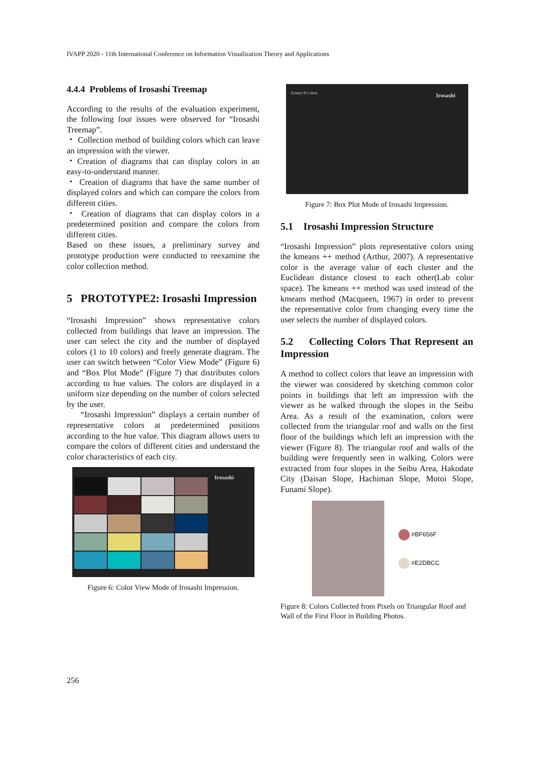IVAPP 2020 - 11th International Conference on Information Visualization Theory and Applications
4.4.4 Problems of Irosashi Treemap
According to the results of the evaluation experiment, the following four issues were observed for “Irosashi Treemap”.
・ Collection method of building colors which can leave an impression with the viewer.
・Creation of diagrams that can display colors in an easy-to-understand manner.
・ Creation of diagrams that have the same number of displayed colors and which can compare the colors from different cities.
・ Creation of diagrams that can display colors in a predetermined position and compare the colors from different cities.
Based on these issues, a preliminary survey and prototype production were conducted to reexamine the color collection method.
5 PROTOTYPE2: Irosashi Impression
“Irosashi Impression” shows representative colors collected from buildings that leave an impression. The user can select the city and the number of displayed colors (1 to 10 colors) and freely generate diagram. The user can switch between “Color View Mode” (Figure 6) and “Box Plot Mode” (Figure 7) that distributes colors according to hue values. The colors are displayed in a uniform size depending on the number of colors selected by the user.
“Irosashi Impression” displays a certain number of representative colors at predetermined positions according to the hue value. This diagram allows users to compare the colors of different cities and understand the color characteristics of each city.
Irosashi
Figure 6: Color View Mode of Irosashi Impression.
Extract 8 Colors Irosashi
Figure 7: Box Plot Mode of Irosashi Impression.
5.1 Irosashi Impression Structure
“Irosashi Impression” plots representative colors using the kmeans ++ method (Arthur, 2007). A representative color is the average value of each cluster and the Euclidean distance closest to each other(Lab color space). The kmeans ++ method was used instead of the kmeans method (Macqueen, 1967) in order to prevent the representative color from changing every time the user selects the number of displayed colors.
5.2 Collecting Colors That Represent an Impression
A method to collect colors that leave an impression with the viewer was considered by sketching common color points in buildings that left an impression with the viewer as he walked through the slopes in the Seibu Area. As a result of the examination, colors were collected from the triangular roof and walls on the first floor of the buildings which left an impression with the viewer (Figure 8). The triangular roof and walls of the building were frequently seen in walking. Colors were extracted from four slopes in the Seibu Area, Hakodate City (Daisan Slope, Hachiman Slope, Motoi Slope, Funami Slope).
#BF656F
#E2DBCC
Figure 8: Colors Collected from Pixels on Triangular Roof and Wall of the First Floor in Building Photos.
256